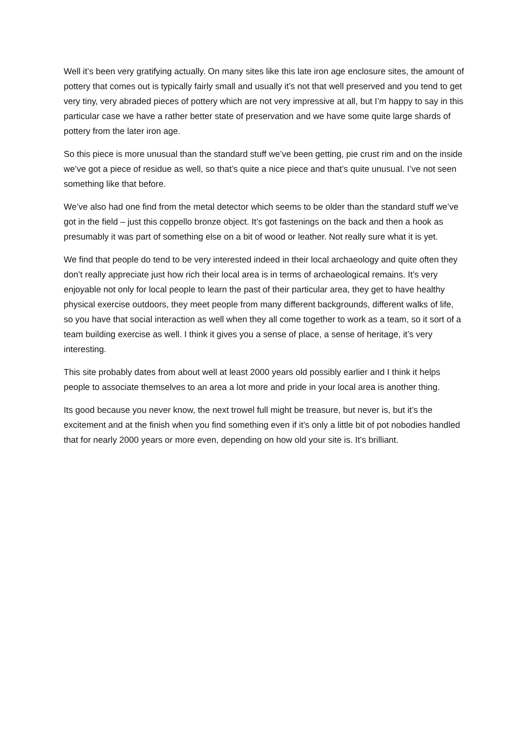Well it’s been very gratifying actually. On many sites like this late iron age enclosure sites, the amount of pottery that comes out is typically fairly small and usually it’s not that well preserved and you tend to get very tiny, very abraded pieces of pottery which are not very impressive at all, but I’m happy to say in this particular case we have a rather better state of preservation and we have some quite large shards of pottery from the later iron age.
So this piece is more unusual than the standard stuff we’ve been getting, pie crust rim and on the inside we’ve got a piece of residue as well, so that’s quite a nice piece and that’s quite unusual. I’ve not seen something like that before.
We’ve also had one find from the metal detector which seems to be older than the standard stuff we’ve got in the field – just this coppello bronze object. It’s got fastenings on the back and then a hook as presumably it was part of something else on a bit of wood or leather. Not really sure what it is yet.
We find that people do tend to be very interested indeed in their local archaeology and quite often they don’t really appreciate just how rich their local area is in terms of archaeological remains. It’s very enjoyable not only for local people to learn the past of their particular area, they get to have healthy physical exercise outdoors, they meet people from many different backgrounds, different walks of life, so you have that social interaction as well when they all come together to work as a team, so it sort of a team building exercise as well. I think it gives you a sense of place, a sense of heritage, it’s very interesting.
This site probably dates from about well at least 2000 years old possibly earlier and I think it helps people to associate themselves to an area a lot more and pride in your local area is another thing.
Its good because you never know, the next trowel full might be treasure, but never is, but it’s the excitement and at the finish when you find something even if it’s only a little bit of pot nobodies handled that for nearly 2000 years or more even, depending on how old your site is. It’s brilliant.